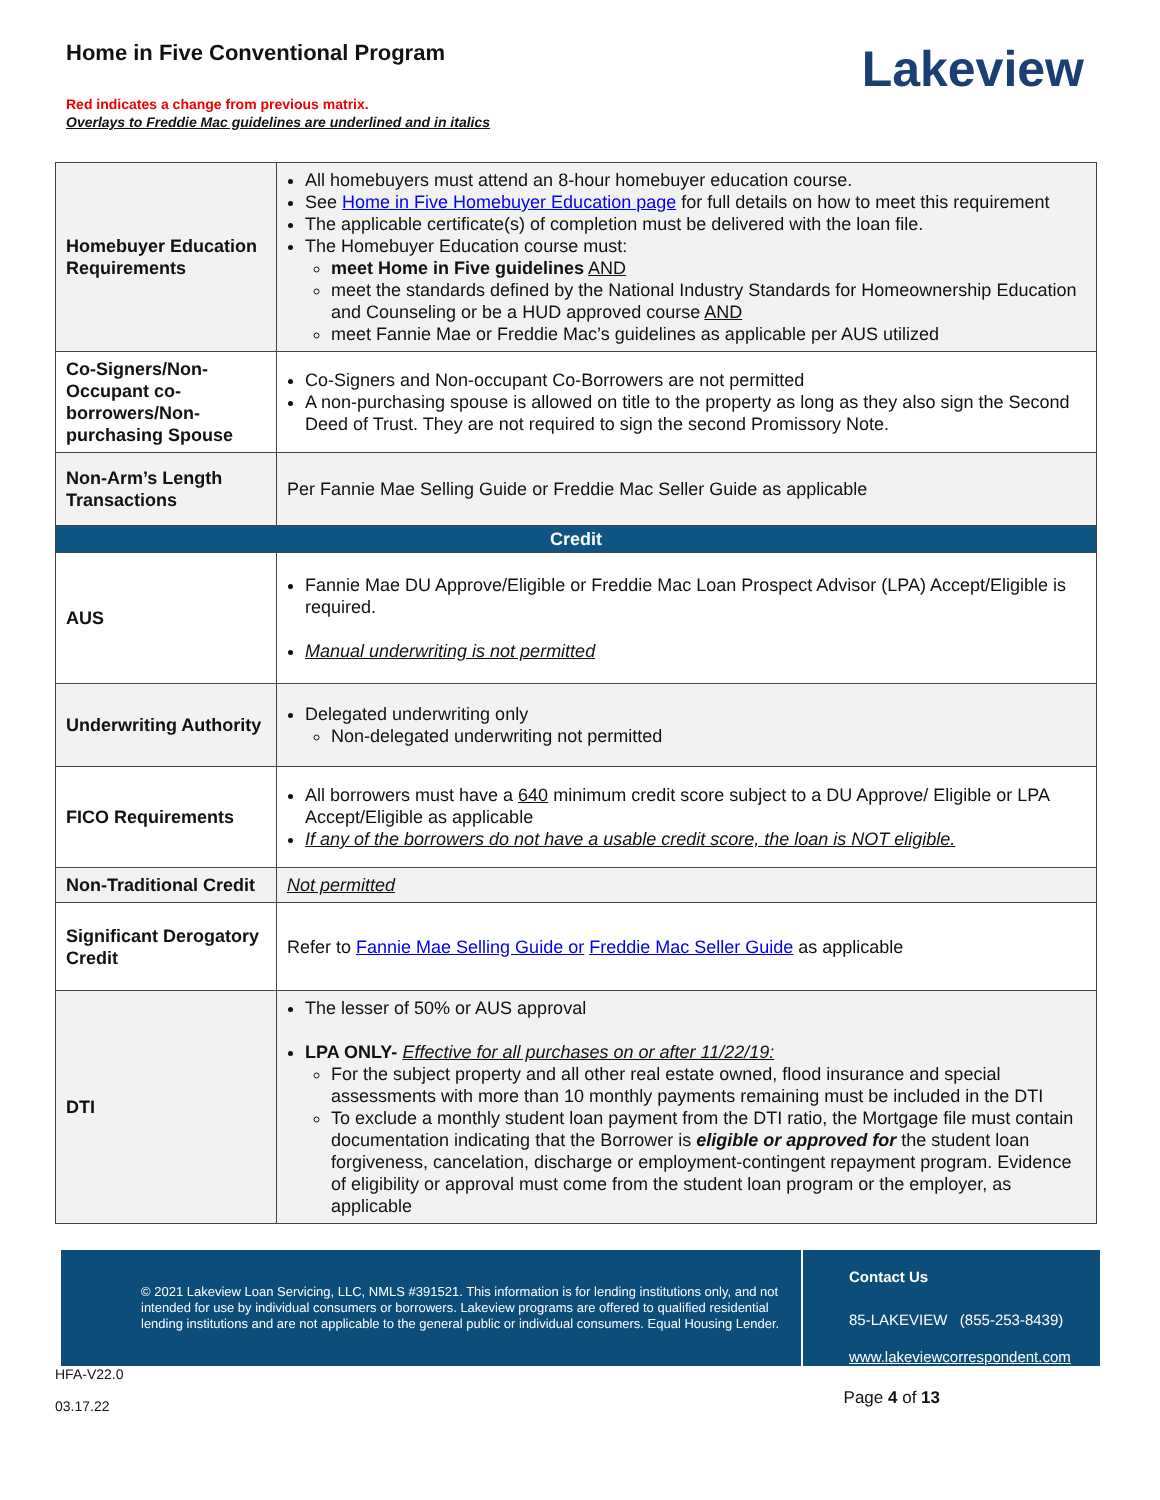Home in Five Conventional Program
Red indicates a change from previous matrix.
Overlays to Freddie Mac guidelines are underlined and in italics
Lakeview
| Homebuyer Education Requirements | All homebuyers must attend an 8-hour homebuyer education course. See Home in Five Homebuyer Education page for full details on how to meet this requirement The applicable certificate(s) of completion must be delivered with the loan file. The Homebuyer Education course must: meet Home in Five guidelines AND meet the standards defined by the National Industry Standards for Homeownership Education and Counseling or be a HUD approved course AND meet Fannie Mae or Freddie Mac’s guidelines as applicable per AUS utilized |
| Co-Signers/Non-Occupant co-borrowers/Non-purchasing Spouse | Co-Signers and Non-occupant Co-Borrowers are not permitted A non-purchasing spouse is allowed on title to the property as long as they also sign the Second Deed of Trust. They are not required to sign the second Promissory Note. |
| Non-Arm’s Length Transactions | Per Fannie Mae Selling Guide or Freddie Mac Seller Guide as applicable |
| Credit | |
| AUS | Fannie Mae DU Approve/Eligible or Freddie Mac Loan Prospect Advisor (LPA) Accept/Eligible is required. Manual underwriting is not permitted |
| Underwriting Authority | Delegated underwriting only Non-delegated underwriting not permitted |
| FICO Requirements | All borrowers must have a 640 minimum credit score subject to a DU Approve/ Eligible or LPA Accept/Eligible as applicable If any of the borrowers do not have a usable credit score, the loan is NOT eligible. |
| Non-Traditional Credit | Not permitted |
| Significant Derogatory Credit | Refer to Fannie Mae Selling Guide or Freddie Mac Seller Guide as applicable |
| DTI | The lesser of 50% or AUS approval LPA ONLY- Effective for all purchases on or after 11/22/19: For the subject property and all other real estate owned, flood insurance and special assessments with more than 10 monthly payments remaining must be included in the DTI To exclude a monthly student loan payment from the DTI ratio, the Mortgage file must contain documentation indicating that the Borrower is eligible or approved for the student loan forgiveness, cancelation, discharge or employment-contingent repayment program. Evidence of eligibility or approval must come from the student loan program or the employer, as applicable |
© 2021 Lakeview Loan Servicing, LLC, NMLS #391521. This information is for lending institutions only, and not intended for use by individual consumers or borrowers. Lakeview programs are offered to qualified residential lending institutions and are not applicable to the general public or individual consumers. Equal Housing Lender.
Contact Us
85-LAKEVIEW (855-253-8439)
www.lakeviewcorrespondent.com
HFA-V22.0
03.17.22
Page 4 of 13